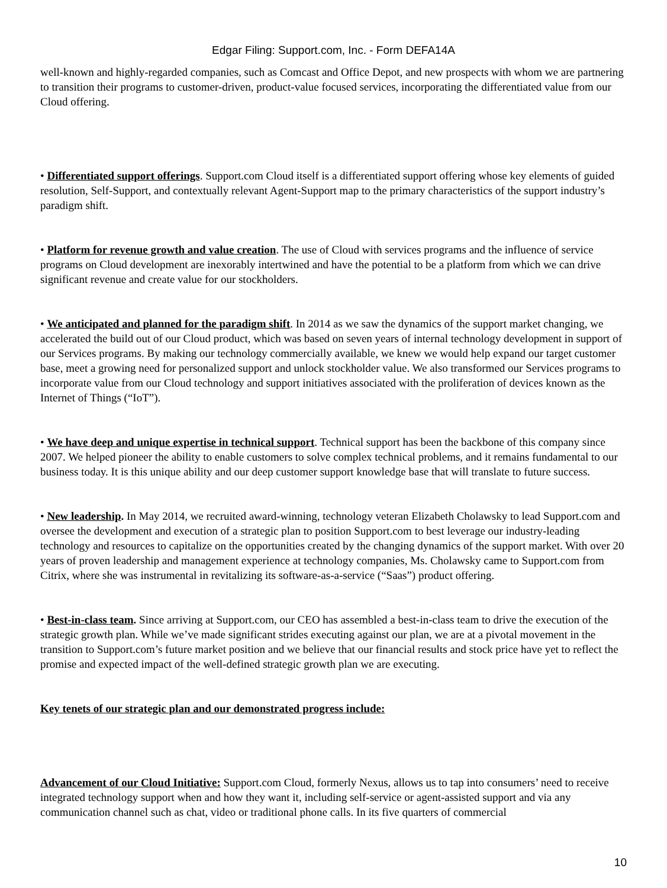Edgar Filing: Support.com, Inc. - Form DEFA14A
well-known and highly-regarded companies, such as Comcast and Office Depot, and new prospects with whom we are partnering to transition their programs to customer-driven, product-value focused services, incorporating the differentiated value from our Cloud offering.
• Differentiated support offerings. Support.com Cloud itself is a differentiated support offering whose key elements of guided resolution, Self-Support, and contextually relevant Agent-Support map to the primary characteristics of the support industry’s paradigm shift.
• Platform for revenue growth and value creation. The use of Cloud with services programs and the influence of service programs on Cloud development are inexorably intertwined and have the potential to be a platform from which we can drive significant revenue and create value for our stockholders.
• We anticipated and planned for the paradigm shift. In 2014 as we saw the dynamics of the support market changing, we accelerated the build out of our Cloud product, which was based on seven years of internal technology development in support of our Services programs. By making our technology commercially available, we knew we would help expand our target customer base, meet a growing need for personalized support and unlock stockholder value. We also transformed our Services programs to incorporate value from our Cloud technology and support initiatives associated with the proliferation of devices known as the Internet of Things (“IoT”).
• We have deep and unique expertise in technical support. Technical support has been the backbone of this company since 2007. We helped pioneer the ability to enable customers to solve complex technical problems, and it remains fundamental to our business today. It is this unique ability and our deep customer support knowledge base that will translate to future success.
• New leadership. In May 2014, we recruited award-winning, technology veteran Elizabeth Cholawsky to lead Support.com and oversee the development and execution of a strategic plan to position Support.com to best leverage our industry-leading technology and resources to capitalize on the opportunities created by the changing dynamics of the support market. With over 20 years of proven leadership and management experience at technology companies, Ms. Cholawsky came to Support.com from Citrix, where she was instrumental in revitalizing its software-as-a-service (“Saas”) product offering.
• Best-in-class team. Since arriving at Support.com, our CEO has assembled a best-in-class team to drive the execution of the strategic growth plan. While we’ve made significant strides executing against our plan, we are at a pivotal movement in the transition to Support.com’s future market position and we believe that our financial results and stock price have yet to reflect the promise and expected impact of the well-defined strategic growth plan we are executing.
Key tenets of our strategic plan and our demonstrated progress include:
Advancement of our Cloud Initiative: Support.com Cloud, formerly Nexus, allows us to tap into consumers’ need to receive integrated technology support when and how they want it, including self-service or agent-assisted support and via any communication channel such as chat, video or traditional phone calls. In its five quarters of commercial
10